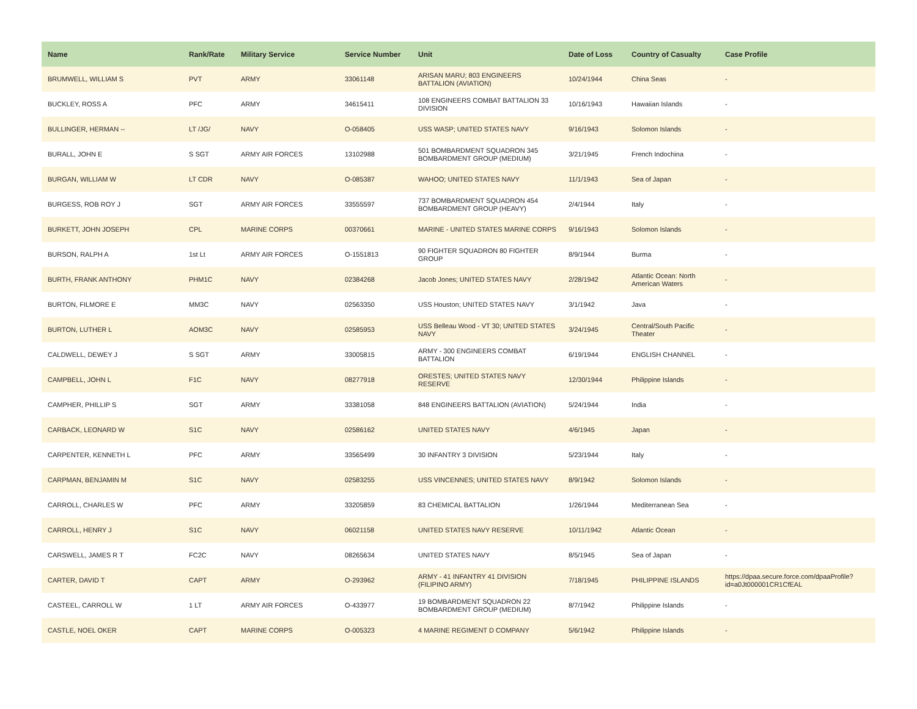| Name | Rank/Rate | Military Service | Service Number | Unit | Date of Loss | Country of Casualty | Case Profile |
| --- | --- | --- | --- | --- | --- | --- | --- |
| BRUMWELL, WILLIAM S | PVT | ARMY | 33061148 | ARISAN MARU; 803 ENGINEERS BATTALION (AVIATION) | 10/24/1944 | China Seas | - |
| BUCKLEY, ROSS A | PFC | ARMY | 34615411 | 108 ENGINEERS COMBAT BATTALION 33 DIVISION | 10/16/1943 | Hawaiian Islands | - |
| BULLINGER, HERMAN -- | LT /JG/ | NAVY | O-058405 | USS WASP; UNITED STATES NAVY | 9/16/1943 | Solomon Islands | - |
| BURALL, JOHN E | S SGT | ARMY AIR FORCES | 13102988 | 501 BOMBARDMENT SQUADRON 345 BOMBARDMENT GROUP (MEDIUM) | 3/21/1945 | French Indochina | - |
| BURGAN, WILLIAM W | LT CDR | NAVY | O-085387 | WAHOO; UNITED STATES NAVY | 11/1/1943 | Sea of Japan | - |
| BURGESS, ROB ROY J | SGT | ARMY AIR FORCES | 33555597 | 737 BOMBARDMENT SQUADRON 454 BOMBARDMENT GROUP (HEAVY) | 2/4/1944 | Italy | - |
| BURKETT, JOHN JOSEPH | CPL | MARINE CORPS | 00370661 | MARINE - UNITED STATES MARINE CORPS | 9/16/1943 | Solomon Islands | - |
| BURSON, RALPH A | 1st Lt | ARMY AIR FORCES | O-1551813 | 90 FIGHTER SQUADRON 80 FIGHTER GROUP | 8/9/1944 | Burma | - |
| BURTH, FRANK ANTHONY | PHM1C | NAVY | 02384268 | Jacob Jones; UNITED STATES NAVY | 2/28/1942 | Atlantic Ocean: North American Waters | - |
| BURTON, FILMORE E | MM3C | NAVY | 02563350 | USS Houston; UNITED STATES NAVY | 3/1/1942 | Java | - |
| BURTON, LUTHER L | AOM3C | NAVY | 02585953 | USS Belleau Wood - VT 30; UNITED STATES NAVY | 3/24/1945 | Central/South Pacific Theater | - |
| CALDWELL, DEWEY J | S SGT | ARMY | 33005815 | ARMY - 300 ENGINEERS COMBAT BATTALION | 6/19/1944 | ENGLISH CHANNEL | - |
| CAMPBELL, JOHN L | F1C | NAVY | 08277918 | ORESTES; UNITED STATES NAVY RESERVE | 12/30/1944 | Philippine Islands | - |
| CAMPHER, PHILLIP S | SGT | ARMY | 33381058 | 848 ENGINEERS BATTALION (AVIATION) | 5/24/1944 | India | - |
| CARBACK, LEONARD W | S1C | NAVY | 02586162 | UNITED STATES NAVY | 4/6/1945 | Japan | - |
| CARPENTER, KENNETH L | PFC | ARMY | 33565499 | 30 INFANTRY 3 DIVISION | 5/23/1944 | Italy | - |
| CARPMAN, BENJAMIN M | S1C | NAVY | 02583255 | USS VINCENNES; UNITED STATES NAVY | 8/9/1942 | Solomon Islands | - |
| CARROLL, CHARLES W | PFC | ARMY | 33205859 | 83 CHEMICAL BATTALION | 1/26/1944 | Mediterranean Sea | - |
| CARROLL, HENRY J | S1C | NAVY | 06021158 | UNITED STATES NAVY RESERVE | 10/11/1942 | Atlantic Ocean | - |
| CARSWELL, JAMES R T | FC2C | NAVY | 08265634 | UNITED STATES NAVY | 8/5/1945 | Sea of Japan | - |
| CARTER, DAVID T | CAPT | ARMY | O-293962 | ARMY - 41 INFANTRY 41 DIVISION (FILIPINO ARMY) | 7/18/1945 | PHILIPPINE ISLANDS | https://dpaa.secure.force.com/dpaaProfile?id=a0Jt000001CR1CfEAL |
| CASTEEL, CARROLL W | 1 LT | ARMY AIR FORCES | O-433977 | 19 BOMBARDMENT SQUADRON 22 BOMBARDMENT GROUP (MEDIUM) | 8/7/1942 | Philippine Islands | - |
| CASTLE, NOEL OKER | CAPT | MARINE CORPS | O-005323 | 4 MARINE REGIMENT D COMPANY | 5/6/1942 | Philippine Islands | - |